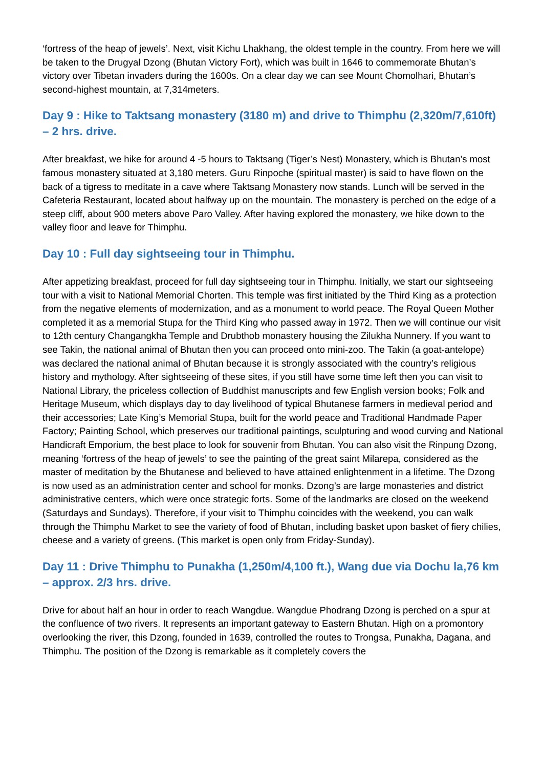‘fortress of the heap of jewels’. Next, visit Kichu Lhakhang, the oldest temple in the country. From here we will be taken to the Drugyal Dzong (Bhutan Victory Fort), which was built in 1646 to commemorate Bhutan’s victory over Tibetan invaders during the 1600s. On a clear day we can see Mount Chomolhari, Bhutan’s second-highest mountain, at 7,314meters.
Day 9 : Hike to Taktsang monastery (3180 m) and drive to Thimphu (2,320m/7,610ft) – 2 hrs. drive.
After breakfast, we hike for around 4 -5 hours to Taktsang (Tiger’s Nest) Monastery, which is Bhutan’s most famous monastery situated at 3,180 meters. Guru Rinpoche (spiritual master) is said to have flown on the back of a tigress to meditate in a cave where Taktsang Monastery now stands. Lunch will be served in the Cafeteria Restaurant, located about halfway up on the mountain. The monastery is perched on the edge of a steep cliff, about 900 meters above Paro Valley. After having explored the monastery, we hike down to the valley floor and leave for Thimphu.
Day 10 : Full day sightseeing tour in Thimphu.
After appetizing breakfast, proceed for full day sightseeing tour in Thimphu. Initially, we start our sightseeing tour with a visit to National Memorial Chorten. This temple was first initiated by the Third King as a protection from the negative elements of modernization, and as a monument to world peace. The Royal Queen Mother completed it as a memorial Stupa for the Third King who passed away in 1972. Then we will continue our visit to 12th century Changangkha Temple and Drubthob monastery housing the Zilukha Nunnery. If you want to see Takin, the national animal of Bhutan then you can proceed onto mini-zoo. The Takin (a goat-antelope) was declared the national animal of Bhutan because it is strongly associated with the country’s religious history and mythology. After sightseeing of these sites, if you still have some time left then you can visit to National Library, the priceless collection of Buddhist manuscripts and few English version books; Folk and Heritage Museum, which displays day to day livelihood of typical Bhutanese farmers in medieval period and their accessories; Late King’s Memorial Stupa, built for the world peace and Traditional Handmade Paper Factory; Painting School, which preserves our traditional paintings, sculpturing and wood curving and National Handicraft Emporium, the best place to look for souvenir from Bhutan. You can also visit the Rinpung Dzong, meaning ‘fortress of the heap of jewels’ to see the painting of the great saint Milarepa, considered as the master of meditation by the Bhutanese and believed to have attained enlightenment in a lifetime. The Dzong is now used as an administration center and school for monks. Dzong’s are large monasteries and district administrative centers, which were once strategic forts. Some of the landmarks are closed on the weekend (Saturdays and Sundays). Therefore, if your visit to Thimphu coincides with the weekend, you can walk through the Thimphu Market to see the variety of food of Bhutan, including basket upon basket of fiery chilies, cheese and a variety of greens. (This market is open only from Friday-Sunday).
Day 11 : Drive Thimphu to Punakha (1,250m/4,100 ft.), Wang due via Dochu la,76 km – approx. 2/3 hrs. drive.
Drive for about half an hour in order to reach Wangdue. Wangdue Phodrang Dzong is perched on a spur at the confluence of two rivers. It represents an important gateway to Eastern Bhutan. High on a promontory overlooking the river, this Dzong, founded in 1639, controlled the routes to Trongsa, Punakha, Dagana, and Thimphu. The position of the Dzong is remarkable as it completely covers the